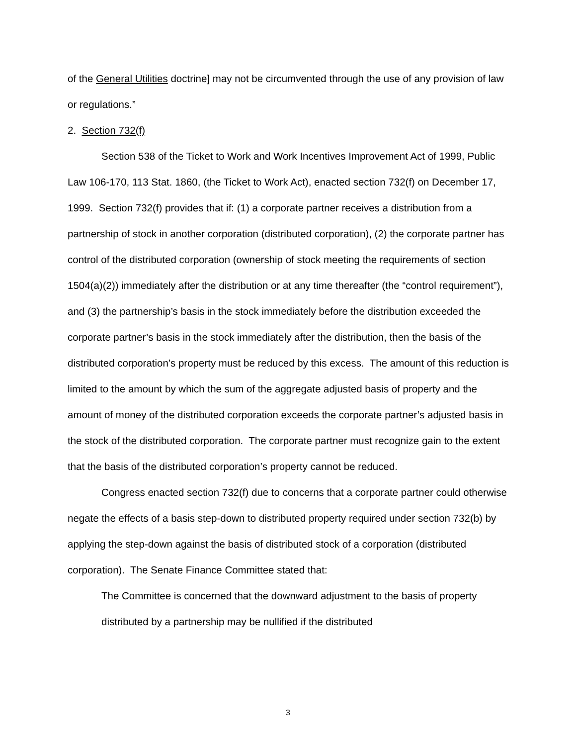of the General Utilities doctrine] may not be circumvented through the use of any provision of law or regulations.”
2. Section 732(f)
Section 538 of the Ticket to Work and Work Incentives Improvement Act of 1999, Public Law 106-170, 113 Stat. 1860, (the Ticket to Work Act), enacted section 732(f) on December 17, 1999. Section 732(f) provides that if: (1) a corporate partner receives a distribution from a partnership of stock in another corporation (distributed corporation), (2) the corporate partner has control of the distributed corporation (ownership of stock meeting the requirements of section 1504(a)(2)) immediately after the distribution or at any time thereafter (the “control requirement”), and (3) the partnership’s basis in the stock immediately before the distribution exceeded the corporate partner’s basis in the stock immediately after the distribution, then the basis of the distributed corporation’s property must be reduced by this excess. The amount of this reduction is limited to the amount by which the sum of the aggregate adjusted basis of property and the amount of money of the distributed corporation exceeds the corporate partner’s adjusted basis in the stock of the distributed corporation. The corporate partner must recognize gain to the extent that the basis of the distributed corporation’s property cannot be reduced.
Congress enacted section 732(f) due to concerns that a corporate partner could otherwise negate the effects of a basis step-down to distributed property required under section 732(b) by applying the step-down against the basis of distributed stock of a corporation (distributed corporation). The Senate Finance Committee stated that:
The Committee is concerned that the downward adjustment to the basis of property distributed by a partnership may be nullified if the distributed
3